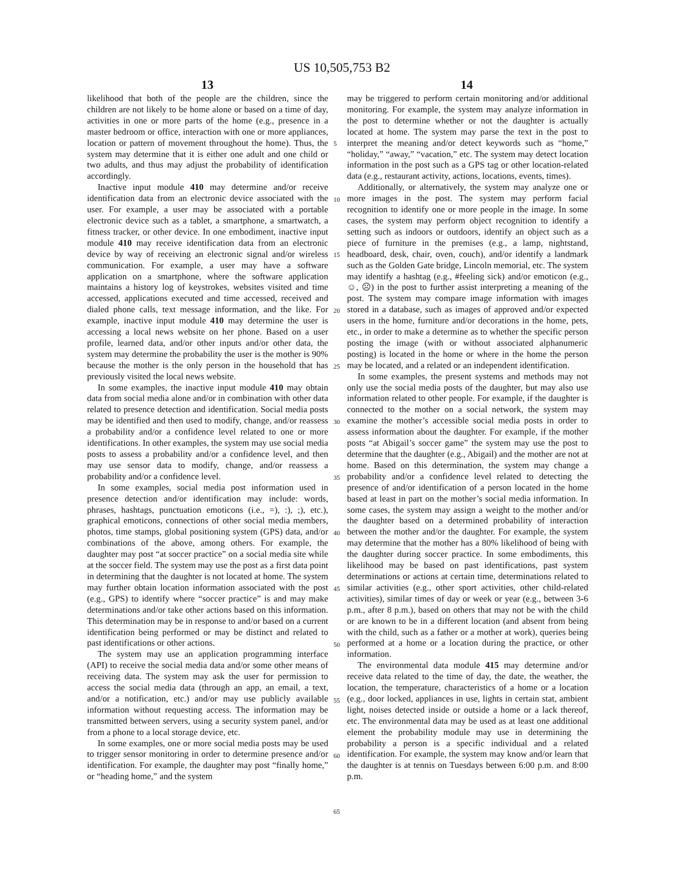US 10,505,753 B2
13 14
likelihood that both of the people are the children, since the children are not likely to be home alone or based on a time of day, activities in one or more parts of the home (e.g., presence in a master bedroom or office, interaction with one or more appliances, location or pattern of movement throughout the home). Thus, the system may determine that it is either one adult and one child or two adults, and thus may adjust the probability of identification accordingly.
Inactive input module 410 may determine and/or receive identification data from an electronic device associated with the user. For example, a user may be associated with a portable electronic device such as a tablet, a smartphone, a smartwatch, a fitness tracker, or other device. In one embodiment, inactive input module 410 may receive identification data from an electronic device by way of receiving an electronic signal and/or wireless communication. For example, a user may have a software application on a smartphone, where the software application maintains a history log of keystrokes, websites visited and time accessed, applications executed and time accessed, received and dialed phone calls, text message information, and the like. For example, inactive input module 410 may determine the user is accessing a local news website on her phone. Based on a user profile, learned data, and/or other inputs and/or other data, the system may determine the probability the user is the mother is 90% because the mother is the only person in the household that has previously visited the local news website.
In some examples, the inactive input module 410 may obtain data from social media alone and/or in combination with other data related to presence detection and identification. Social media posts may be identified and then used to modify, change, and/or reassess a probability and/or a confidence level related to one or more identifications. In other examples, the system may use social media posts to assess a probability and/or a confidence level, and then may use sensor data to modify, change, and/or reassess a probability and/or a confidence level.
In some examples, social media post information used in presence detection and/or identification may include: words, phrases, hashtags, punctuation emoticons (i.e., =), :), ;), etc.), graphical emoticons, connections of other social media members, photos, time stamps, global positioning system (GPS) data, and/or combinations of the above, among others. For example, the daughter may post “at soccer practice” on a social media site while at the soccer field. The system may use the post as a first data point in determining that the daughter is not located at home. The system may further obtain location information associated with the post (e.g., GPS) to identify where “soccer practice” is and may make determinations and/or take other actions based on this information. This determination may be in response to and/or based on a current identification being performed or may be distinct and related to past identifications or other actions.
The system may use an application programming interface (API) to receive the social media data and/or some other means of receiving data. The system may ask the user for permission to access the social media data (through an app, an email, a text, and/or a notification, etc.) and/or may use publicly available information without requesting access. The information may be transmitted between servers, using a security system panel, and/or from a phone to a local storage device, etc.
In some examples, one or more social media posts may be used to trigger sensor monitoring in order to determine presence and/or identification. For example, the daughter may post “finally home,” or “heading home,” and the system
may be triggered to perform certain monitoring and/or additional monitoring. For example, the system may analyze information in the post to determine whether or not the daughter is actually located at home. The system may parse the text in the post to interpret the meaning and/or detect keywords such as “home,” “holiday,” “away,” “vacation,” etc. The system may detect location information in the post such as a GPS tag or other location-related data (e.g., restaurant activity, actions, locations, events, times).
Additionally, or alternatively, the system may analyze one or more images in the post. The system may perform facial recognition to identify one or more people in the image. In some cases, the system may perform object recognition to identify a setting such as indoors or outdoors, identify an object such as a piece of furniture in the premises (e.g., a lamp, nightstand, headboard, desk, chair, oven, couch), and/or identify a landmark such as the Golden Gate bridge, Lincoln memorial, etc. The system may identify a hashtag (e.g., #feeling sick) and/or emoticon (e.g., ☺, ☹) in the post to further assist interpreting a meaning of the post. The system may compare image information with images stored in a database, such as images of approved and/or expected users in the home, furniture and/or decorations in the home, pets, etc., in order to make a determine as to whether the specific person posting the image (with or without associated alphanumeric posting) is located in the home or where in the home the person may be located, and a related or an independent identification.
In some examples, the present systems and methods may not only use the social media posts of the daughter, but may also use information related to other people. For example, if the daughter is connected to the mother on a social network, the system may examine the mother’s accessible social media posts in order to assess information about the daughter. For example, if the mother posts “at Abigail’s soccer game” the system may use the post to determine that the daughter (e.g., Abigail) and the mother are not at home. Based on this determination, the system may change a probability and/or a confidence level related to detecting the presence of and/or identification of a person located in the home based at least in part on the mother’s social media information. In some cases, the system may assign a weight to the mother and/or the daughter based on a determined probability of interaction between the mother and/or the daughter. For example, the system may determine that the mother has a 80% likelihood of being with the daughter during soccer practice. In some embodiments, this likelihood may be based on past identifications, past system determinations or actions at certain time, determinations related to similar activities (e.g., other sport activities, other child-related activities), similar times of day or week or year (e.g., between 3-6 p.m., after 8 p.m.), based on others that may not be with the child or are known to be in a different location (and absent from being with the child, such as a father or a mother at work), queries being performed at a home or a location during the practice, or other information.
The environmental data module 415 may determine and/or receive data related to the time of day, the date, the weather, the location, the temperature, characteristics of a home or a location (e.g., door locked, appliances in use, lights in certain stat, ambient light, noises detected inside or outside a home or a lack thereof, etc. The environmental data may be used as at least one additional element the probability module may use in determining the probability a person is a specific individual and a related identification. For example, the system may know and/or learn that the daughter is at tennis on Tuesdays between 6:00 p.m. and 8:00 p.m.
5
10
15
20
25
30
35
40
45
50
55
60
65